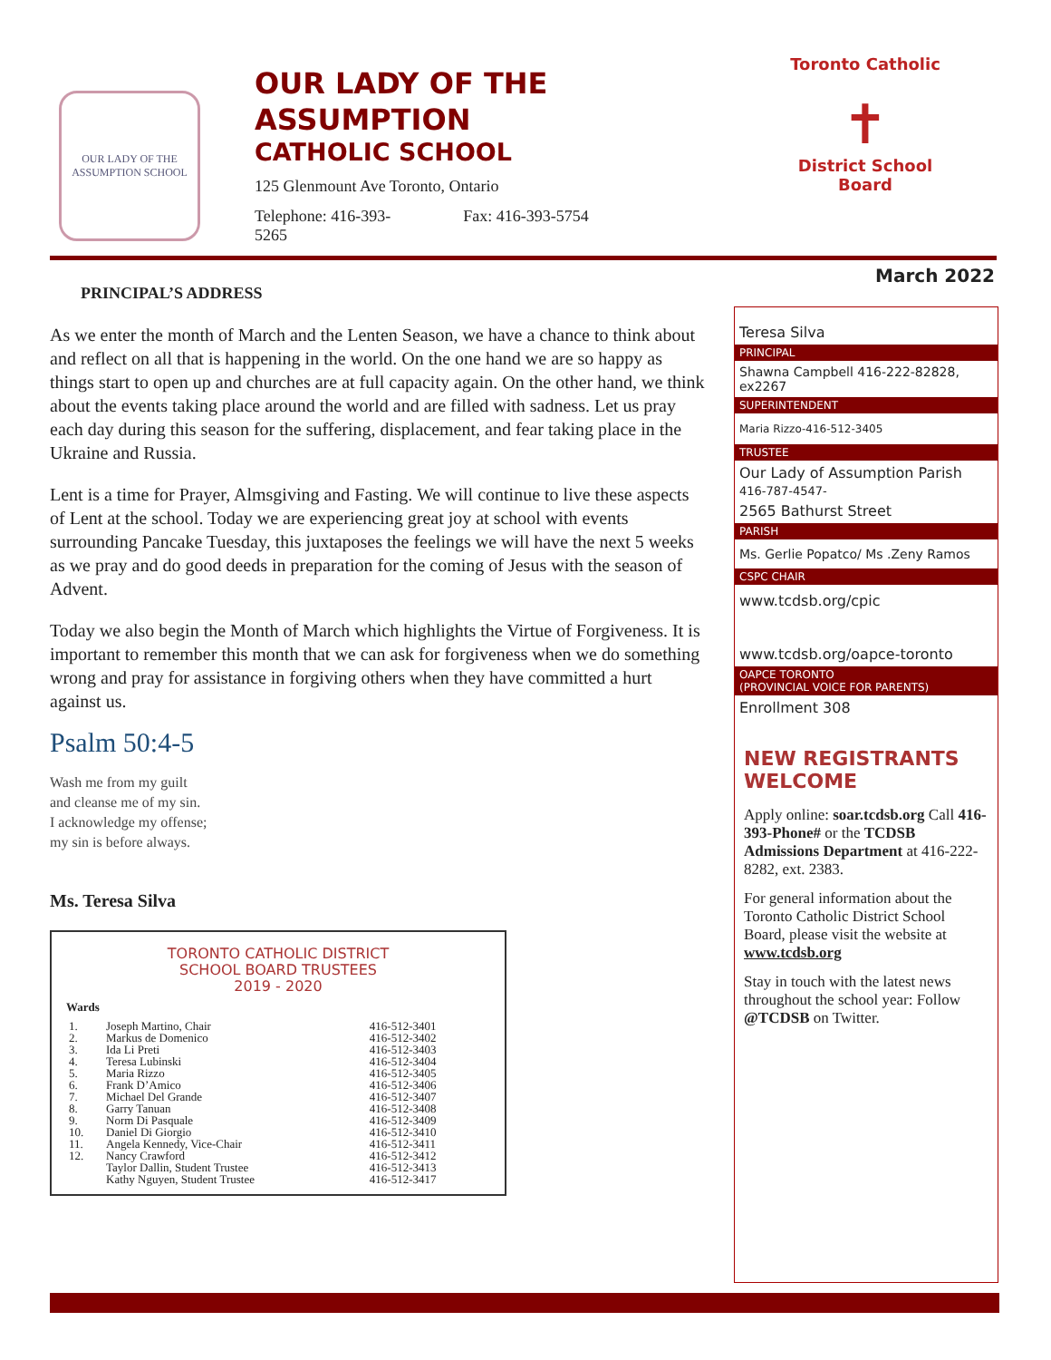OUR LADY OF THE ASSUMPTION SCHOOL
OUR LADY OF THE
ASSUMPTION
CATHOLIC SCHOOL
125 Glenmount Ave Toronto, Ontario
Telephone: 416-393-
5265 Fax: 416-393-5754
Toronto Catholic
✝
District School Board
March 2022
PRINCIPAL’S ADDRESS
As we enter the month of March and the Lenten Season, we have a chance to think about and reflect on all that is happening in the world. On the one hand we are so happy as things start to open up and churches are at full capacity again. On the other hand, we think about the events taking place around the world and are filled with sadness. Let us pray each day during this season for the suffering, displacement, and fear taking place in the Ukraine and Russia.
Lent is a time for Prayer, Almsgiving and Fasting. We will continue to live these aspects of Lent at the school. Today we are experiencing great joy at school with events surrounding Pancake Tuesday, this juxtaposes the feelings we will have the next 5 weeks as we pray and do good deeds in preparation for the coming of Jesus with the season of Advent.
Today we also begin the Month of March which highlights the Virtue of Forgiveness. It is important to remember this month that we can ask for forgiveness when we do something wrong and pray for assistance in forgiving others when they have committed a hurt against us.
Psalm 50:4-5
Wash me from my guilt
and cleanse me of my sin.
I acknowledge my offense;
my sin is before always.
Ms. Teresa Silva
TORONTO CATHOLIC DISTRICT
SCHOOL BOARD TRUSTEES
2019 - 2020
| Wards | | |
| --- | --- | --- |
| 1. | Joseph Martino, Chair | 416-512-3401 |
| 2. | Markus de Domenico | 416-512-3402 |
| 3. | Ida Li Preti | 416-512-3403 |
| 4. | Teresa Lubinski | 416-512-3404 |
| 5. | Maria Rizzo | 416-512-3405 |
| 6. | Frank D’Amico | 416-512-3406 |
| 7. | Michael Del Grande | 416-512-3407 |
| 8. | Garry Tanuan | 416-512-3408 |
| 9. | Norm Di Pasquale | 416-512-3409 |
| 10. | Daniel Di Giorgio | 416-512-3410 |
| 11. | Angela Kennedy, Vice-Chair | 416-512-3411 |
| 12. | Nancy Crawford | 416-512-3412 |
| | Taylor Dallin, Student Trustee | 416-512-3413 |
| | Kathy Nguyen, Student Trustee | 416-512-3417 |
Teresa Silva
PRINCIPAL
Shawna Campbell 416-222-82828, ex2267
SUPERINTENDENT
Maria Rizzo-416-512-3405
TRUSTEE
Our Lady of Assumption Parish
416-787-4547-
2565 Bathurst Street
PARISH
Ms. Gerlie Popatco/ Ms .Zeny Ramos
CSPC CHAIR
www.tcdsb.org/cpic
www.tcdsb.org/oapce-toronto
OAPCE TORONTO
(PROVINCIAL VOICE FOR PARENTS)
Enrollment 308
NEW REGISTRANTS WELCOME
Apply online: soar.tcdsb.org Call 416-393-Phone# or the TCDSB Admissions Department at 416-222-8282, ext. 2383.
For general information about the Toronto Catholic District School Board, please visit the website at www.tcdsb.org
Stay in touch with the latest news throughout the school year: Follow @TCDSB on Twitter.